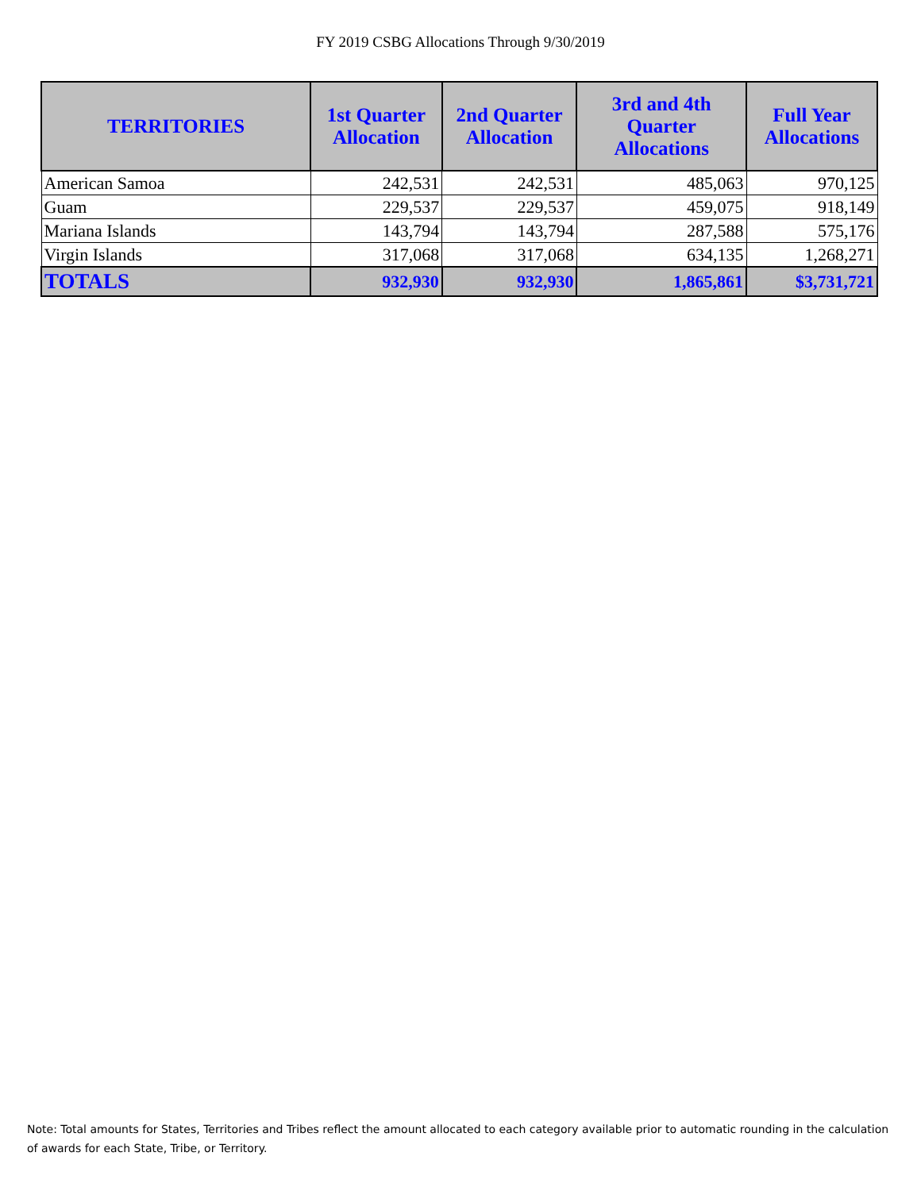FY 2019 CSBG Allocations Through 9/30/2019
| TERRITORIES | 1st Quarter Allocation | 2nd Quarter Allocation | 3rd and 4th Quarter Allocations | Full Year Allocations |
| --- | --- | --- | --- | --- |
| American Samoa | 242,531 | 242,531 | 485,063 | 970,125 |
| Guam | 229,537 | 229,537 | 459,075 | 918,149 |
| Mariana Islands | 143,794 | 143,794 | 287,588 | 575,176 |
| Virgin Islands | 317,068 | 317,068 | 634,135 | 1,268,271 |
| TOTALS | 932,930 | 932,930 | 1,865,861 | $3,731,721 |
Note: Total amounts for States, Territories and Tribes reflect the amount allocated to each category available prior to automatic rounding in the calculation of awards for each State, Tribe, or Territory.